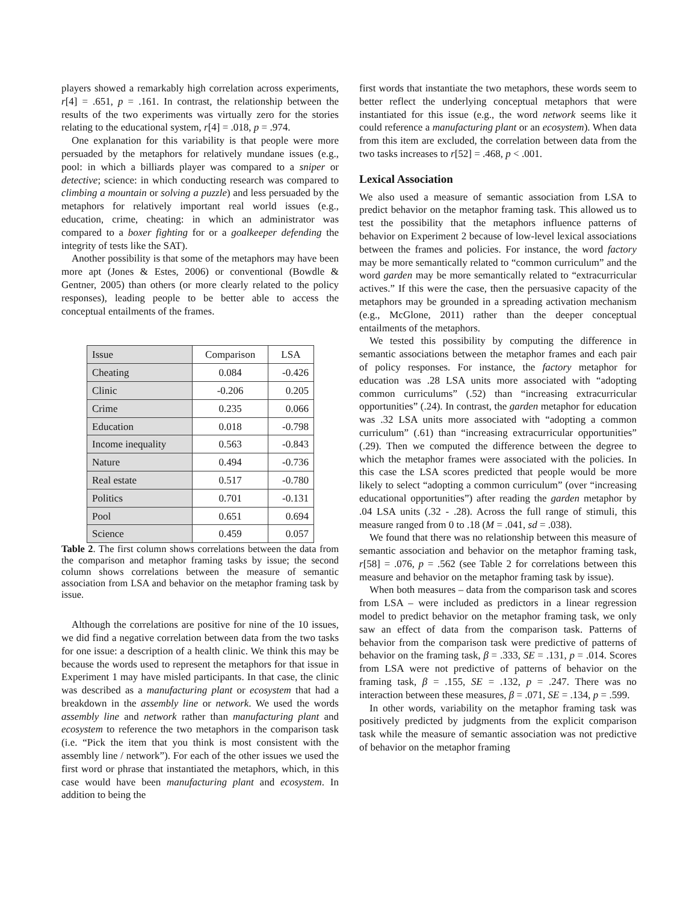players showed a remarkably high correlation across experiments, r[4] = .651, p = .161. In contrast, the relationship between the results of the two experiments was virtually zero for the stories relating to the educational system, r[4] = .018, p = .974.
One explanation for this variability is that people were more persuaded by the metaphors for relatively mundane issues (e.g., pool: in which a billiards player was compared to a sniper or detective; science: in which conducting research was compared to climbing a mountain or solving a puzzle) and less persuaded by the metaphors for relatively important real world issues (e.g., education, crime, cheating: in which an administrator was compared to a boxer fighting for or a goalkeeper defending the integrity of tests like the SAT).
Another possibility is that some of the metaphors may have been more apt (Jones & Estes, 2006) or conventional (Bowdle & Gentner, 2005) than others (or more clearly related to the policy responses), leading people to be better able to access the conceptual entailments of the frames.
| Issue | Comparison | LSA |
| --- | --- | --- |
| Cheating | 0.084 | -0.426 |
| Clinic | -0.206 | 0.205 |
| Crime | 0.235 | 0.066 |
| Education | 0.018 | -0.798 |
| Income inequality | 0.563 | -0.843 |
| Nature | 0.494 | -0.736 |
| Real estate | 0.517 | -0.780 |
| Politics | 0.701 | -0.131 |
| Pool | 0.651 | 0.694 |
| Science | 0.459 | 0.057 |
Table 2. The first column shows correlations between the data from the comparison and metaphor framing tasks by issue; the second column shows correlations between the measure of semantic association from LSA and behavior on the metaphor framing task by issue.
Although the correlations are positive for nine of the 10 issues, we did find a negative correlation between data from the two tasks for one issue: a description of a health clinic. We think this may be because the words used to represent the metaphors for that issue in Experiment 1 may have misled participants. In that case, the clinic was described as a manufacturing plant or ecosystem that had a breakdown in the assembly line or network. We used the words assembly line and network rather than manufacturing plant and ecosystem to reference the two metaphors in the comparison task (i.e. “Pick the item that you think is most consistent with the assembly line / network”). For each of the other issues we used the first word or phrase that instantiated the metaphors, which, in this case would have been manufacturing plant and ecosystem. In addition to being the
first words that instantiate the two metaphors, these words seem to better reflect the underlying conceptual metaphors that were instantiated for this issue (e.g., the word network seems like it could reference a manufacturing plant or an ecosystem). When data from this item are excluded, the correlation between data from the two tasks increases to r[52] = .468, p < .001.
Lexical Association
We also used a measure of semantic association from LSA to predict behavior on the metaphor framing task. This allowed us to test the possibility that the metaphors influence patterns of behavior on Experiment 2 because of low-level lexical associations between the frames and policies. For instance, the word factory may be more semantically related to “common curriculum” and the word garden may be more semantically related to “extracurricular actives.” If this were the case, then the persuasive capacity of the metaphors may be grounded in a spreading activation mechanism (e.g., McGlone, 2011) rather than the deeper conceptual entailments of the metaphors.
We tested this possibility by computing the difference in semantic associations between the metaphor frames and each pair of policy responses. For instance, the factory metaphor for education was .28 LSA units more associated with “adopting common curriculums” (.52) than “increasing extracurricular opportunities” (.24). In contrast, the garden metaphor for education was .32 LSA units more associated with “adopting a common curriculum” (.61) than “increasing extracurricular opportunities” (.29). Then we computed the difference between the degree to which the metaphor frames were associated with the policies. In this case the LSA scores predicted that people would be more likely to select “adopting a common curriculum” (over “increasing educational opportunities”) after reading the garden metaphor by .04 LSA units (.32 - .28). Across the full range of stimuli, this measure ranged from 0 to .18 (M = .041, sd = .038).
We found that there was no relationship between this measure of semantic association and behavior on the metaphor framing task, r[58] = .076, p = .562 (see Table 2 for correlations between this measure and behavior on the metaphor framing task by issue).
When both measures – data from the comparison task and scores from LSA – were included as predictors in a linear regression model to predict behavior on the metaphor framing task, we only saw an effect of data from the comparison task. Patterns of behavior from the comparison task were predictive of patterns of behavior on the framing task, β = .333, SE = .131, p = .014. Scores from LSA were not predictive of patterns of behavior on the framing task, β = .155, SE = .132, p = .247. There was no interaction between these measures, β = .071, SE = .134, p = .599.
In other words, variability on the metaphor framing task was positively predicted by judgments from the explicit comparison task while the measure of semantic association was not predictive of behavior on the metaphor framing